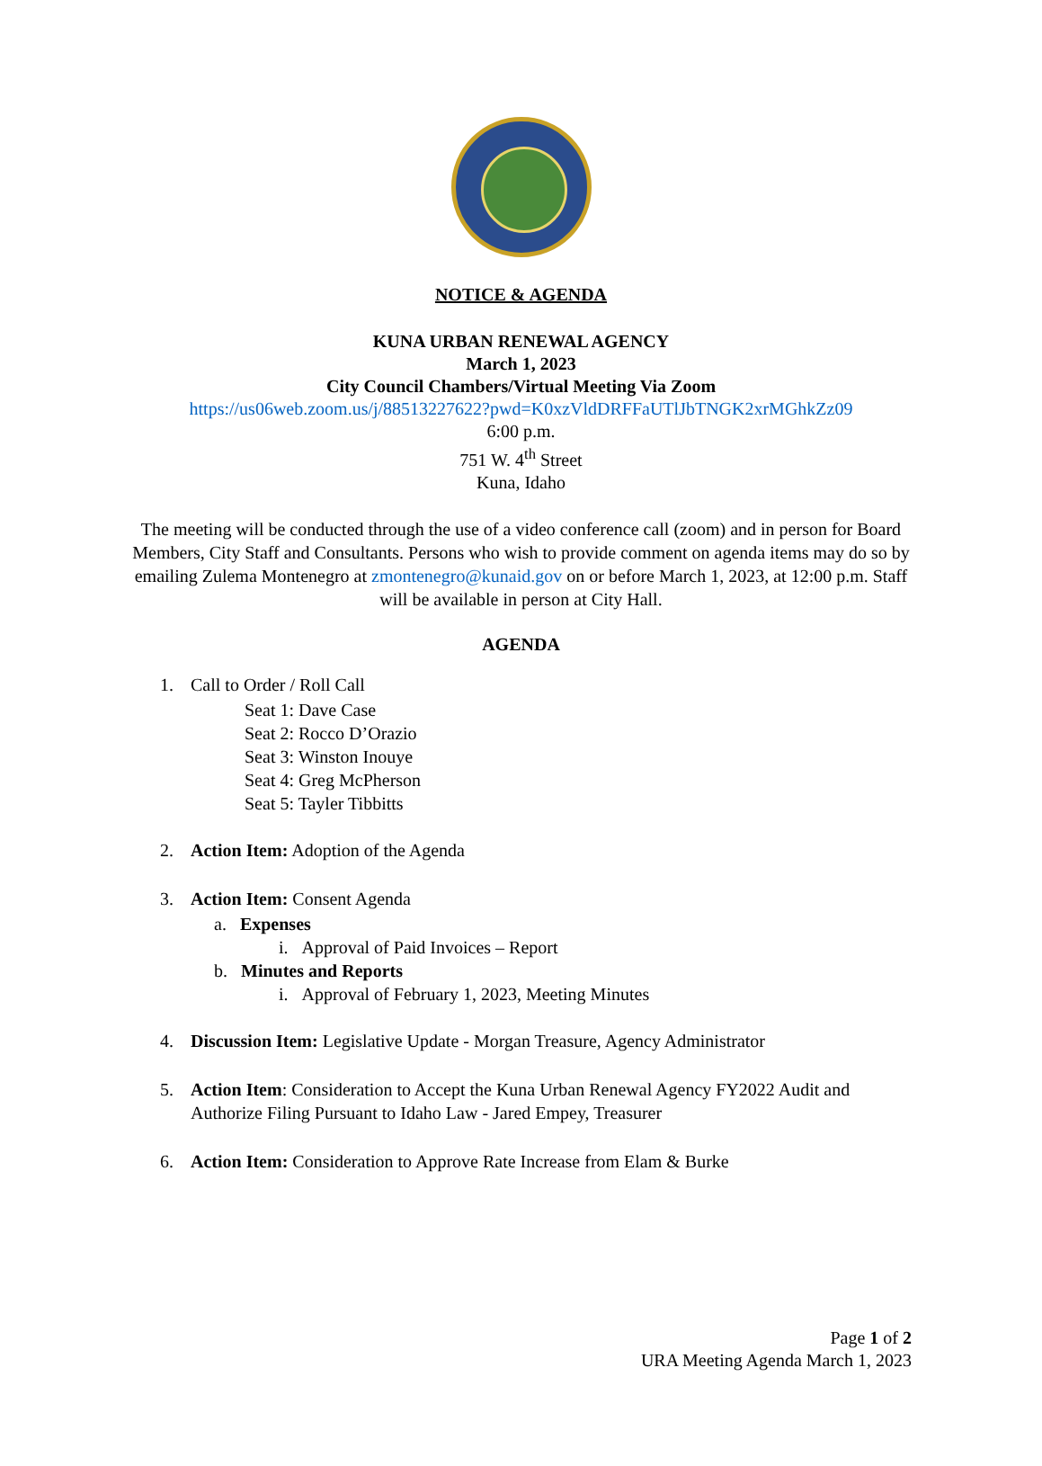NOTICE & AGENDA
KUNA URBAN RENEWAL AGENCY
March 1, 2023
City Council Chambers/Virtual Meeting Via Zoom
https://us06web.zoom.us/j/88513227622?pwd=K0xzVldDRFFaUTlJbTNGK2xrMGhkZz09
6:00 p.m.
751 W. 4<sup>th</sup> Street
Kuna, Idaho
The meeting will be conducted through the use of a video conference call (zoom) and in person for Board Members, City Staff and Consultants. Persons who wish to provide comment on agenda items may do so by emailing Zulema Montenegro at zmontenegro@kunaid.gov on or before March 1, 2023, at 12:00 p.m. Staff will be available in person at City Hall.
AGENDA
1. Call to Order / Roll Call
Seat 1: Dave Case
Seat 2: Rocco D’Orazio
Seat 3: Winston Inouye
Seat 4: Greg McPherson
Seat 5: Tayler Tibbitts
2. Action Item: Adoption of the Agenda
3. Action Item: Consent Agenda
a. Expenses
i. Approval of Paid Invoices – Report
b. Minutes and Reports
i. Approval of February 1, 2023, Meeting Minutes
4. Discussion Item: Legislative Update - Morgan Treasure, Agency Administrator
5. Action Item: Consideration to Accept the Kuna Urban Renewal Agency FY2022 Audit and Authorize Filing Pursuant to Idaho Law - Jared Empey, Treasurer
6. Action Item: Consideration to Approve Rate Increase from Elam & Burke
Page 1 of 2
URA Meeting Agenda March 1, 2023